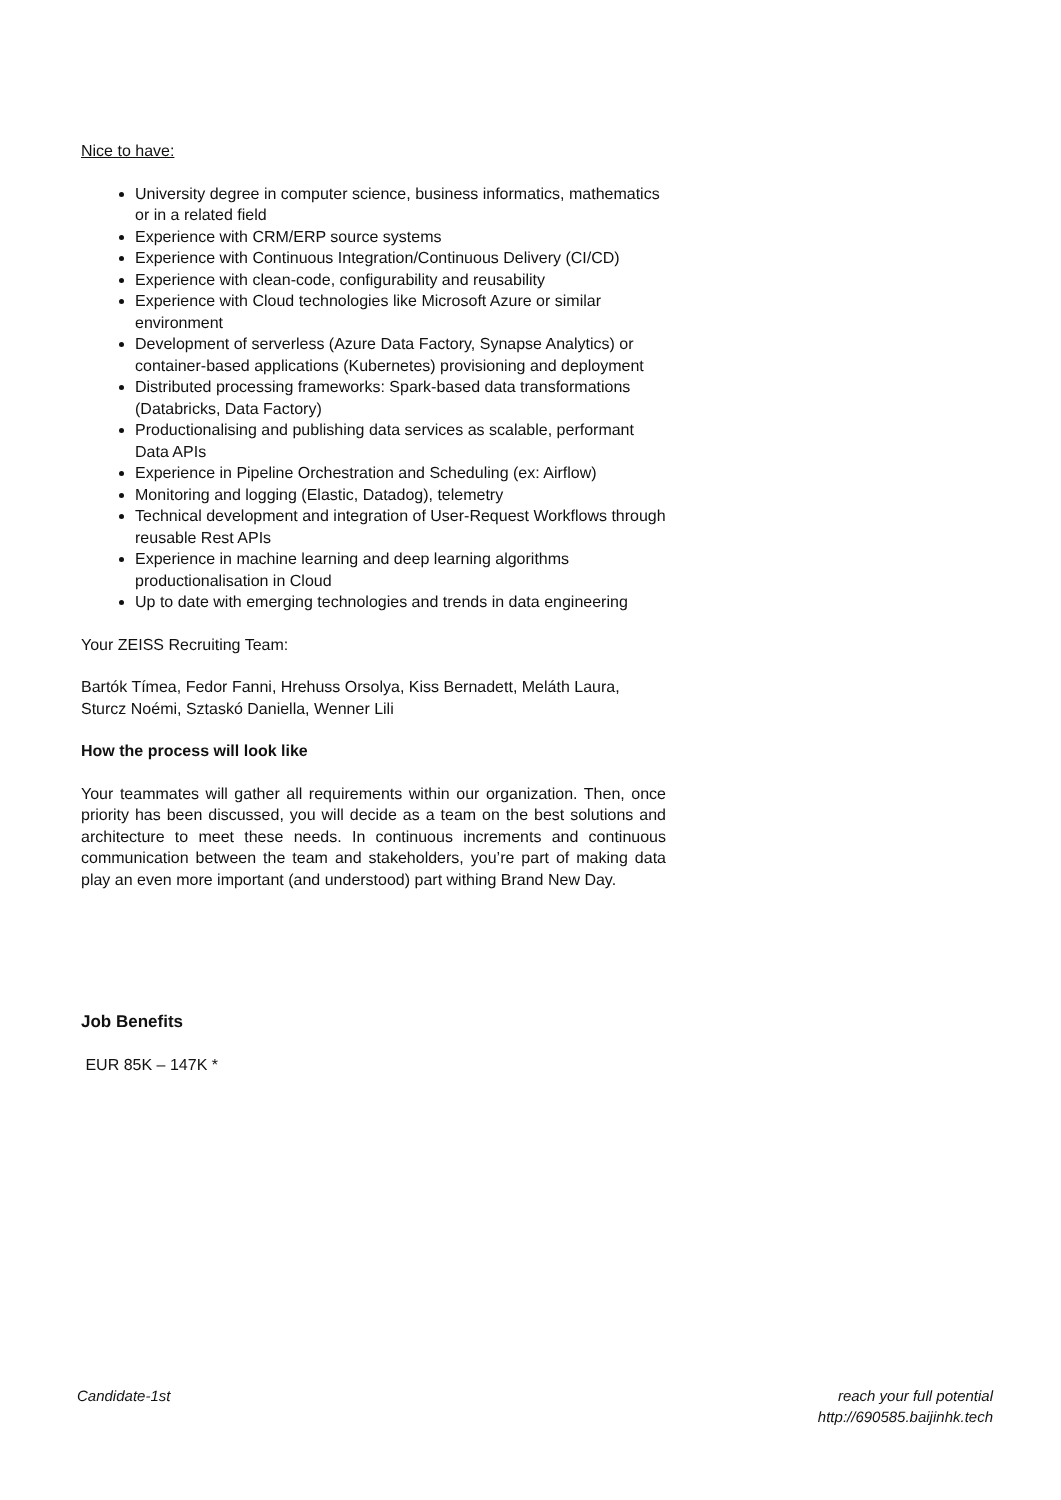Nice to have:
University degree in computer science, business informatics, mathematics or in a related field
Experience with CRM/ERP source systems
Experience with Continuous Integration/Continuous Delivery (CI/CD)
Experience with clean-code, configurability and reusability
Experience with Cloud technologies like Microsoft Azure or similar environment
Development of serverless (Azure Data Factory, Synapse Analytics) or container-based applications (Kubernetes) provisioning and deployment
Distributed processing frameworks: Spark-based data transformations (Databricks, Data Factory)
Productionalising and publishing data services as scalable, performant Data APIs
Experience in Pipeline Orchestration and Scheduling (ex: Airflow)
Monitoring and logging (Elastic, Datadog), telemetry
Technical development and integration of User-Request Workflows through reusable Rest APIs
Experience in machine learning and deep learning algorithms productionalisation in Cloud
Up to date with emerging technologies and trends in data engineering
Your ZEISS Recruiting Team:
Bartók Tímea, Fedor Fanni, Hrehuss Orsolya, Kiss Bernadett, Meláth Laura, Sturcz Noémi, Sztaskó Daniella, Wenner Lili
How the process will look like
Your teammates will gather all requirements within our organization. Then, once priority has been discussed, you will decide as a team on the best solutions and architecture to meet these needs. In continuous increments and continuous communication between the team and stakeholders, you’re part of making data play an even more important (and understood) part withing Brand New Day.
Job Benefits
EUR 85K – 147K *
Candidate-1st reach your full potential
http://690585.baijinhk.tech